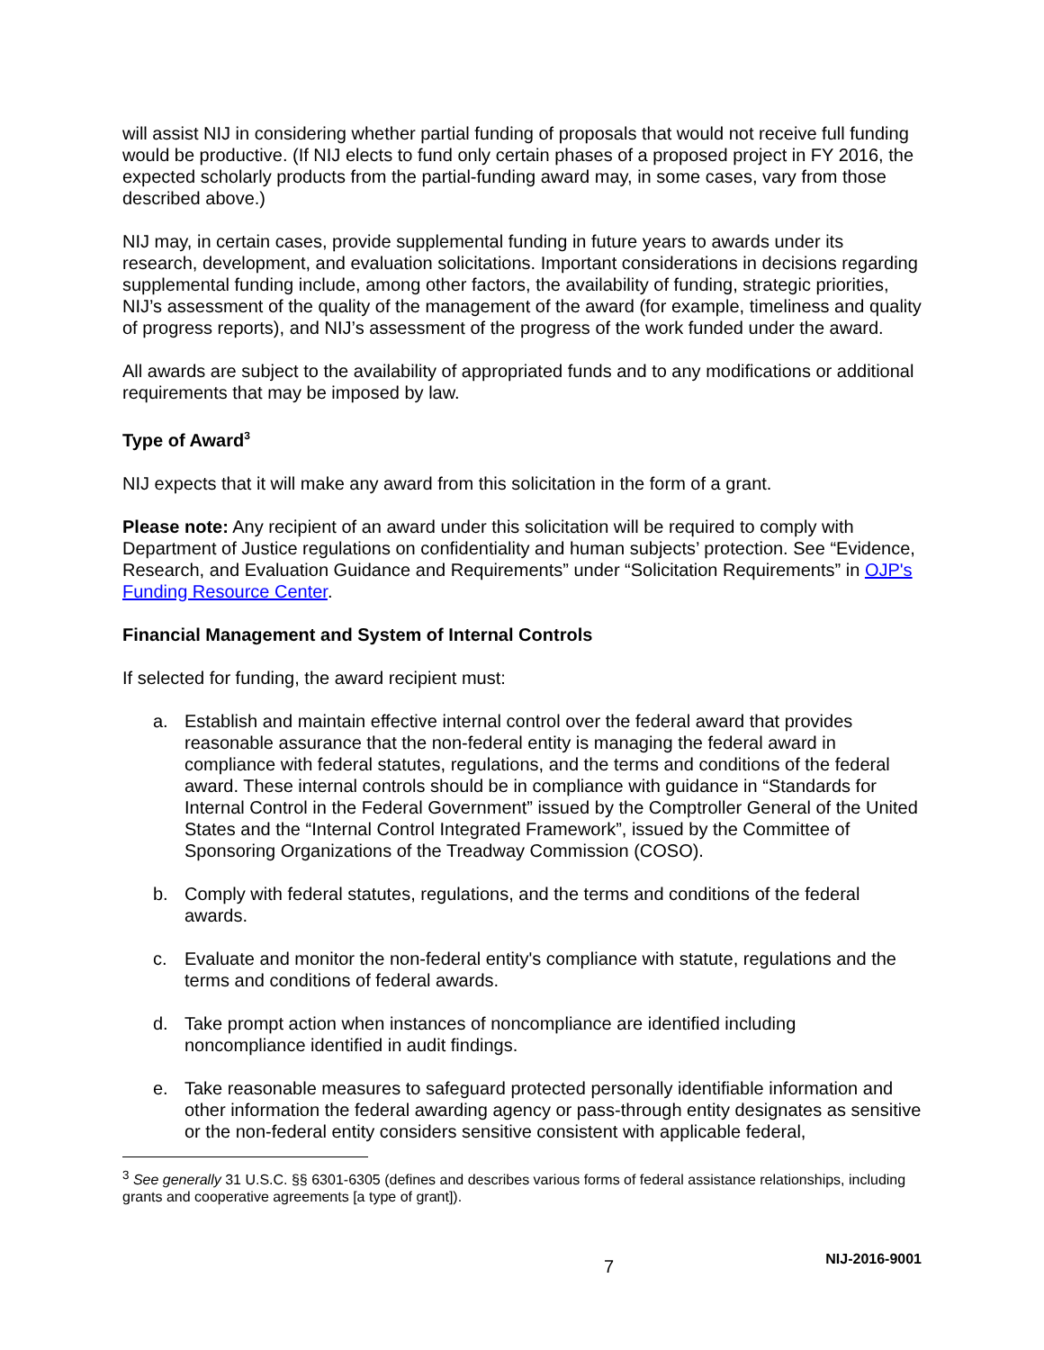will assist NIJ in considering whether partial funding of proposals that would not receive full funding would be productive. (If NIJ elects to fund only certain phases of a proposed project in FY 2016, the expected scholarly products from the partial-funding award may, in some cases, vary from those described above.)
NIJ may, in certain cases, provide supplemental funding in future years to awards under its research, development, and evaluation solicitations. Important considerations in decisions regarding supplemental funding include, among other factors, the availability of funding, strategic priorities, NIJ’s assessment of the quality of the management of the award (for example, timeliness and quality of progress reports), and NIJ’s assessment of the progress of the work funded under the award.
All awards are subject to the availability of appropriated funds and to any modifications or additional requirements that may be imposed by law.
Type of Award<sup>3</sup>
NIJ expects that it will make any award from this solicitation in the form of a grant.
Please note: Any recipient of an award under this solicitation will be required to comply with Department of Justice regulations on confidentiality and human subjects’ protection. See “Evidence, Research, and Evaluation Guidance and Requirements” under “Solicitation Requirements” in OJP's Funding Resource Center.
Financial Management and System of Internal Controls
If selected for funding, the award recipient must:
a. Establish and maintain effective internal control over the federal award that provides reasonable assurance that the non-federal entity is managing the federal award in compliance with federal statutes, regulations, and the terms and conditions of the federal award. These internal controls should be in compliance with guidance in “Standards for Internal Control in the Federal Government” issued by the Comptroller General of the United States and the “Internal Control Integrated Framework”, issued by the Committee of Sponsoring Organizations of the Treadway Commission (COSO).
b. Comply with federal statutes, regulations, and the terms and conditions of the federal awards.
c. Evaluate and monitor the non-federal entity's compliance with statute, regulations and the terms and conditions of federal awards.
d. Take prompt action when instances of noncompliance are identified including noncompliance identified in audit findings.
e. Take reasonable measures to safeguard protected personally identifiable information and other information the federal awarding agency or pass-through entity designates as sensitive or the non-federal entity considers sensitive consistent with applicable federal,
<sup>3</sup> See generally 31 U.S.C. §§ 6301-6305 (defines and describes various forms of federal assistance relationships, including grants and cooperative agreements [a type of grant]).
7 NIJ-2016-9001